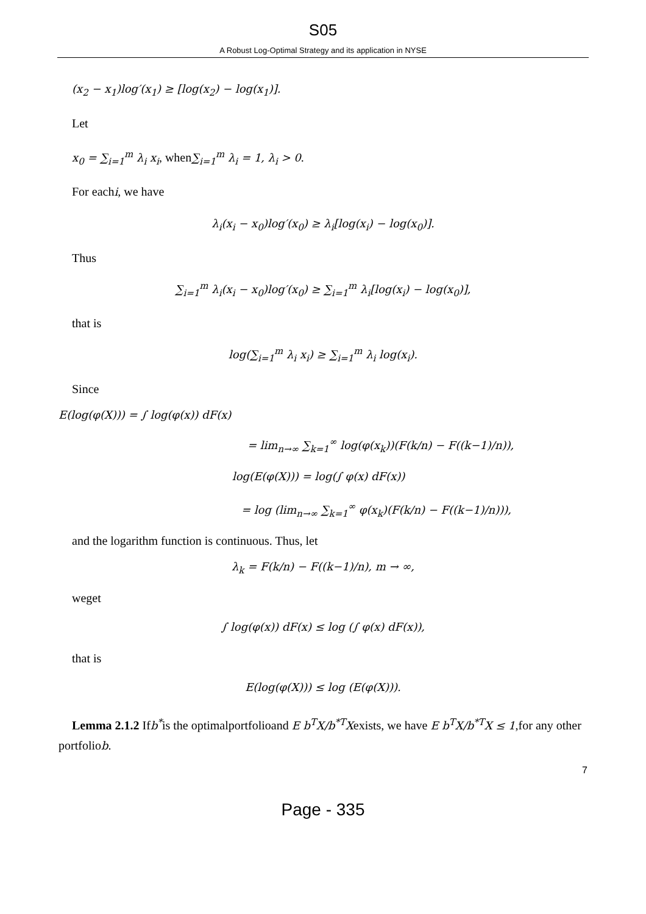S05
A Robust Log-Optimal Strategy and its application in NYSE
(x<sub>2</sub> − x<sub>1</sub>)log′(x<sub>1</sub>) ≥ [log(x<sub>2</sub>) − log(x<sub>1</sub>)].
Let
x<sub>0</sub> = ∑<sub>i=1</sub><sup>m</sup> λ<sub>i</sub> x<sub>i</sub>, when∑<sub>i=1</sub><sup>m</sup> λ<sub>i</sub> = 1, λ<sub>i</sub> > 0.
For eachi, we have
λ<sub>i</sub>(x<sub>i</sub> − x<sub>0</sub>)log′(x<sub>0</sub>) ≥ λ<sub>i</sub>[log(x<sub>i</sub>) − log(x<sub>0</sub>)].
Thus
∑<sub>i=1</sub><sup>m</sup> λ<sub>i</sub>(x<sub>i</sub> − x<sub>0</sub>)log′(x<sub>0</sub>) ≥ ∑<sub>i=1</sub><sup>m</sup> λ<sub>i</sub>[log(x<sub>i</sub>) − log(x<sub>0</sub>)],
that is
log(∑<sub>i=1</sub><sup>m</sup> λ<sub>i</sub> x<sub>i</sub>) ≥ ∑<sub>i=1</sub><sup>m</sup> λ<sub>i</sub> log(x<sub>i</sub>).
Since
E(log(φ(X))) = ∫ log(φ(x)) dF(x)
= lim<sub>n→∞</sub> ∑<sub>k=1</sub><sup>∞</sup> log(φ(x<sub>k</sub>))(F(k/n) − F((k−1)/n)),
log(E(φ(X))) = log(∫ φ(x) dF(x))
= log (lim<sub>n→∞</sub> ∑<sub>k=1</sub><sup>∞</sup> φ(x<sub>k</sub>)(F(k/n) − F((k−1)/n))),
and the logarithm function is continuous. Thus, let
λ<sub>k</sub> = F(k/n) − F((k−1)/n), m → ∞,
weget
∫ log(φ(x)) dF(x) ≤ log (∫ φ(x) dF(x)),
that is
E(log(φ(X))) ≤ log (E(φ(X))).
Lemma 2.1.2 Ifb<sup>*</sup>is the optimalportfolioand E b<sup>T</sup>X/b<sup>*T</sup>Xexists, we have E b<sup>T</sup>X/b<sup>*T</sup>X ≤ 1,for any other
portfoliob.
7
Page - 335